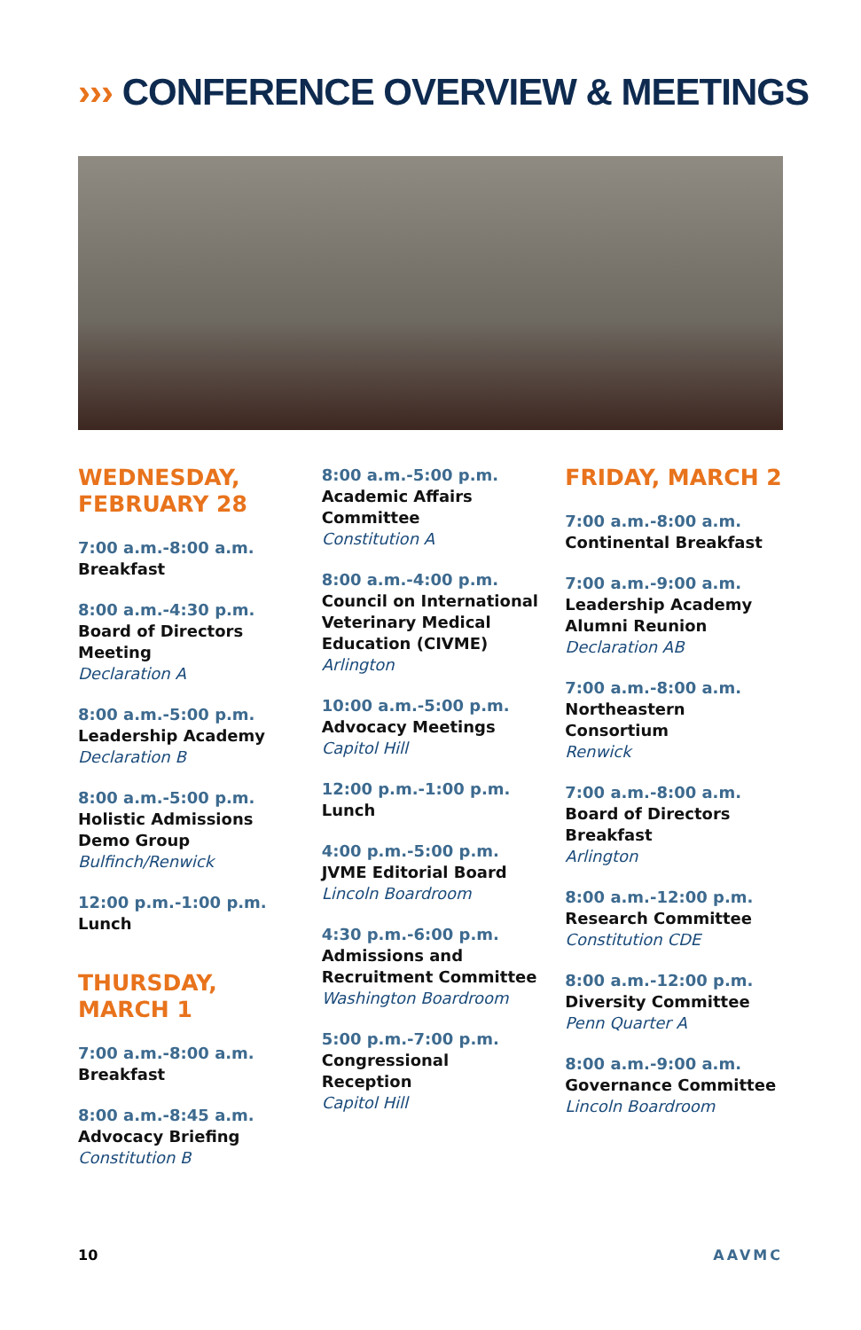››› CONFERENCE OVERVIEW & MEETINGS
WEDNESDAY,
FEBRUARY 28
7:00 a.m.-8:00 a.m.
Breakfast
8:00 a.m.-4:30 p.m.
Board of Directors Meeting
Declaration A
8:00 a.m.-5:00 p.m.
Leadership Academy
Declaration B
8:00 a.m.-5:00 p.m.
Holistic Admissions Demo Group
Bulfinch/Renwick
12:00 p.m.-1:00 p.m.
Lunch
THURSDAY,
MARCH 1
7:00 a.m.-8:00 a.m.
Breakfast
8:00 a.m.-8:45 a.m.
Advocacy Briefing
Constitution B
8:00 a.m.-5:00 p.m.
Academic Affairs Committee
Constitution A
8:00 a.m.-4:00 p.m.
Council on International Veterinary Medical Education (CIVME)
Arlington
10:00 a.m.-5:00 p.m.
Advocacy Meetings
Capitol Hill
12:00 p.m.-1:00 p.m.
Lunch
4:00 p.m.-5:00 p.m.
JVME Editorial Board
Lincoln Boardroom
4:30 p.m.-6:00 p.m.
Admissions and Recruitment Committee
Washington Boardroom
5:00 p.m.-7:00 p.m.
Congressional Reception
Capitol Hill
FRIDAY, MARCH 2
7:00 a.m.-8:00 a.m.
Continental Breakfast
7:00 a.m.-9:00 a.m.
Leadership Academy Alumni Reunion
Declaration AB
7:00 a.m.-8:00 a.m.
Northeastern Consortium
Renwick
7:00 a.m.-8:00 a.m.
Board of Directors Breakfast
Arlington
8:00 a.m.-12:00 p.m.
Research Committee
Constitution CDE
8:00 a.m.-12:00 p.m.
Diversity Committee
Penn Quarter A
8:00 a.m.-9:00 a.m.
Governance Committee
Lincoln Boardroom
10 AAVMC